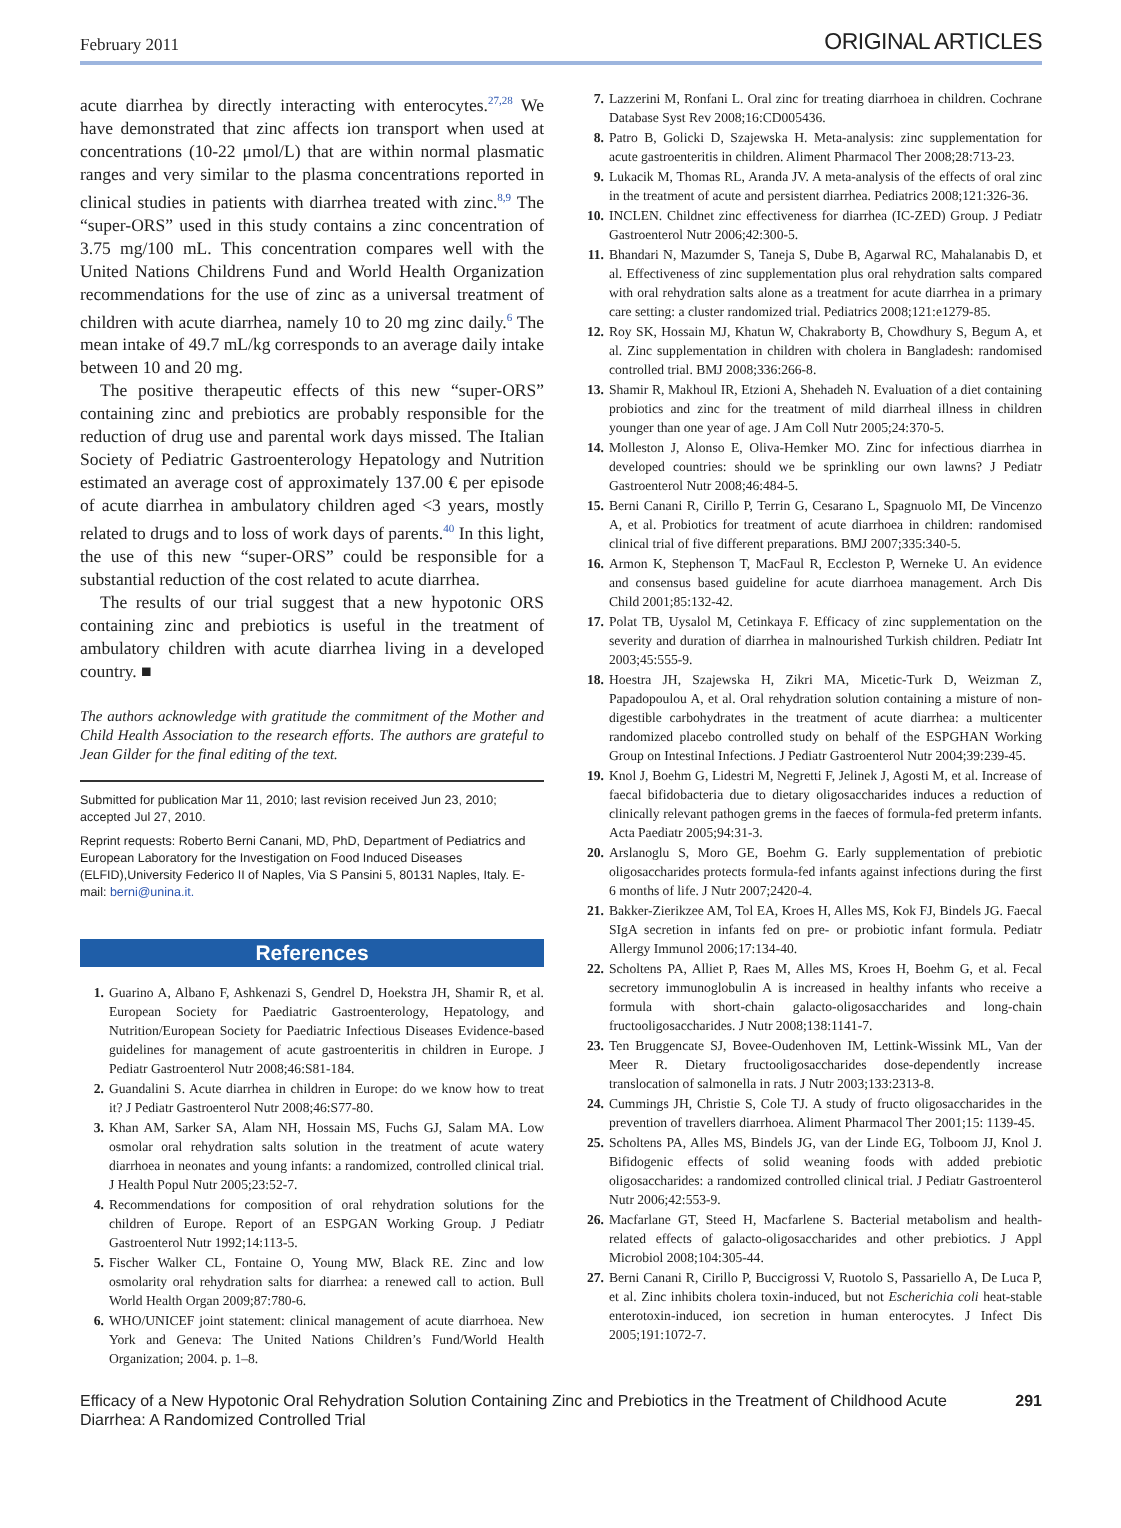February 2011 ORIGINAL ARTICLES
acute diarrhea by directly interacting with enterocytes.<sup>27,28</sup> We have demonstrated that zinc affects ion transport when used at concentrations (10-22 μmol/L) that are within normal plasmatic ranges and very similar to the plasma concentrations reported in clinical studies in patients with diarrhea treated with zinc.<sup>8,9</sup> The “super-ORS” used in this study contains a zinc concentration of 3.75 mg/100 mL. This concentration compares well with the United Nations Childrens Fund and World Health Organization recommendations for the use of zinc as a universal treatment of children with acute diarrhea, namely 10 to 20 mg zinc daily.<sup>6</sup> The mean intake of 49.7 mL/kg corresponds to an average daily intake between 10 and 20 mg.
The positive therapeutic effects of this new “super-ORS” containing zinc and prebiotics are probably responsible for the reduction of drug use and parental work days missed. The Italian Society of Pediatric Gastroenterology Hepatology and Nutrition estimated an average cost of approximately 137.00 € per episode of acute diarrhea in ambulatory children aged <3 years, mostly related to drugs and to loss of work days of parents.<sup>40</sup> In this light, the use of this new “super-ORS” could be responsible for a substantial reduction of the cost related to acute diarrhea.
The results of our trial suggest that a new hypotonic ORS containing zinc and prebiotics is useful in the treatment of ambulatory children with acute diarrhea living in a developed country. ■
The authors acknowledge with gratitude the commitment of the Mother and Child Health Association to the research efforts. The authors are grateful to Jean Gilder for the final editing of the text.
Submitted for publication Mar 11, 2010; last revision received Jun 23, 2010; accepted Jul 27, 2010.
Reprint requests: Roberto Berni Canani, MD, PhD, Department of Pediatrics and European Laboratory for the Investigation on Food Induced Diseases (ELFID),University Federico II of Naples, Via S Pansini 5, 80131 Naples, Italy. E-mail: berni@unina.it.
References
1. Guarino A, Albano F, Ashkenazi S, Gendrel D, Hoekstra JH, Shamir R, et al. European Society for Paediatric Gastroenterology, Hepatology, and Nutrition/European Society for Paediatric Infectious Diseases Evidence-based guidelines for management of acute gastroenteritis in children in Europe. J Pediatr Gastroenterol Nutr 2008;46:S81-184.
2. Guandalini S. Acute diarrhea in children in Europe: do we know how to treat it? J Pediatr Gastroenterol Nutr 2008;46:S77-80.
3. Khan AM, Sarker SA, Alam NH, Hossain MS, Fuchs GJ, Salam MA. Low osmolar oral rehydration salts solution in the treatment of acute watery diarrhoea in neonates and young infants: a randomized, controlled clinical trial. J Health Popul Nutr 2005;23:52-7.
4. Recommendations for composition of oral rehydration solutions for the children of Europe. Report of an ESPGAN Working Group. J Pediatr Gastroenterol Nutr 1992;14:113-5.
5. Fischer Walker CL, Fontaine O, Young MW, Black RE. Zinc and low osmolarity oral rehydration salts for diarrhea: a renewed call to action. Bull World Health Organ 2009;87:780-6.
6. WHO/UNICEF joint statement: clinical management of acute diarrhoea. New York and Geneva: The United Nations Children’s Fund/World Health Organization; 2004. p. 1–8.
7. Lazzerini M, Ronfani L. Oral zinc for treating diarrhoea in children. Cochrane Database Syst Rev 2008;16:CD005436.
8. Patro B, Golicki D, Szajewska H. Meta-analysis: zinc supplementation for acute gastroenteritis in children. Aliment Pharmacol Ther 2008;28:713-23.
9. Lukacik M, Thomas RL, Aranda JV. A meta-analysis of the effects of oral zinc in the treatment of acute and persistent diarrhea. Pediatrics 2008;121:326-36.
10. INCLEN. Childnet zinc effectiveness for diarrhea (IC-ZED) Group. J Pediatr Gastroenterol Nutr 2006;42:300-5.
11. Bhandari N, Mazumder S, Taneja S, Dube B, Agarwal RC, Mahalanabis D, et al. Effectiveness of zinc supplementation plus oral rehydration salts compared with oral rehydration salts alone as a treatment for acute diarrhea in a primary care setting: a cluster randomized trial. Pediatrics 2008;121:e1279-85.
12. Roy SK, Hossain MJ, Khatun W, Chakraborty B, Chowdhury S, Begum A, et al. Zinc supplementation in children with cholera in Bangladesh: randomised controlled trial. BMJ 2008;336:266-8.
13. Shamir R, Makhoul IR, Etzioni A, Shehadeh N. Evaluation of a diet containing probiotics and zinc for the treatment of mild diarrheal illness in children younger than one year of age. J Am Coll Nutr 2005;24:370-5.
14. Molleston J, Alonso E, Oliva-Hemker MO. Zinc for infectious diarrhea in developed countries: should we be sprinkling our own lawns? J Pediatr Gastroenterol Nutr 2008;46:484-5.
15. Berni Canani R, Cirillo P, Terrin G, Cesarano L, Spagnuolo MI, De Vincenzo A, et al. Probiotics for treatment of acute diarrhoea in children: randomised clinical trial of five different preparations. BMJ 2007;335:340-5.
16. Armon K, Stephenson T, MacFaul R, Eccleston P, Werneke U. An evidence and consensus based guideline for acute diarrhoea management. Arch Dis Child 2001;85:132-42.
17. Polat TB, Uysalol M, Cetinkaya F. Efficacy of zinc supplementation on the severity and duration of diarrhea in malnourished Turkish children. Pediatr Int 2003;45:555-9.
18. Hoestra JH, Szajewska H, Zikri MA, Micetic-Turk D, Weizman Z, Papadopoulou A, et al. Oral rehydration solution containing a misture of non-digestible carbohydrates in the treatment of acute diarrhea: a multicenter randomized placebo controlled study on behalf of the ESPGHAN Working Group on Intestinal Infections. J Pediatr Gastroenterol Nutr 2004;39:239-45.
19. Knol J, Boehm G, Lidestri M, Negretti F, Jelinek J, Agosti M, et al. Increase of faecal bifidobacteria due to dietary oligosaccharides induces a reduction of clinically relevant pathogen grems in the faeces of formula-fed preterm infants. Acta Paediatr 2005;94:31-3.
20. Arslanoglu S, Moro GE, Boehm G. Early supplementation of prebiotic oligosaccharides protects formula-fed infants against infections during the first 6 months of life. J Nutr 2007;2420-4.
21. Bakker-Zierikzee AM, Tol EA, Kroes H, Alles MS, Kok FJ, Bindels JG. Faecal SIgA secretion in infants fed on pre- or probiotic infant formula. Pediatr Allergy Immunol 2006;17:134-40.
22. Scholtens PA, Alliet P, Raes M, Alles MS, Kroes H, Boehm G, et al. Fecal secretory immunoglobulin A is increased in healthy infants who receive a formula with short-chain galacto-oligosaccharides and long-chain fructooligosaccharides. J Nutr 2008;138:1141-7.
23. Ten Bruggencate SJ, Bovee-Oudenhoven IM, Lettink-Wissink ML, Van der Meer R. Dietary fructooligosaccharides dose-dependently increase translocation of salmonella in rats. J Nutr 2003;133:2313-8.
24. Cummings JH, Christie S, Cole TJ. A study of fructo oligosaccharides in the prevention of travellers diarrhoea. Aliment Pharmacol Ther 2001;15: 1139-45.
25. Scholtens PA, Alles MS, Bindels JG, van der Linde EG, Tolboom JJ, Knol J. Bifidogenic effects of solid weaning foods with added prebiotic oligosaccharides: a randomized controlled clinical trial. J Pediatr Gastroenterol Nutr 2006;42:553-9.
26. Macfarlane GT, Steed H, Macfarlene S. Bacterial metabolism and health-related effects of galacto-oligosaccharides and other prebiotics. J Appl Microbiol 2008;104:305-44.
27. Berni Canani R, Cirillo P, Buccigrossi V, Ruotolo S, Passariello A, De Luca P, et al. Zinc inhibits cholera toxin-induced, but not Escherichia coli heat-stable enterotoxin-induced, ion secretion in human enterocytes. J Infect Dis 2005;191:1072-7.
Efficacy of a New Hypotonic Oral Rehydration Solution Containing Zinc and Prebiotics in the Treatment of Childhood Acute Diarrhea: A Randomized Controlled Trial 291